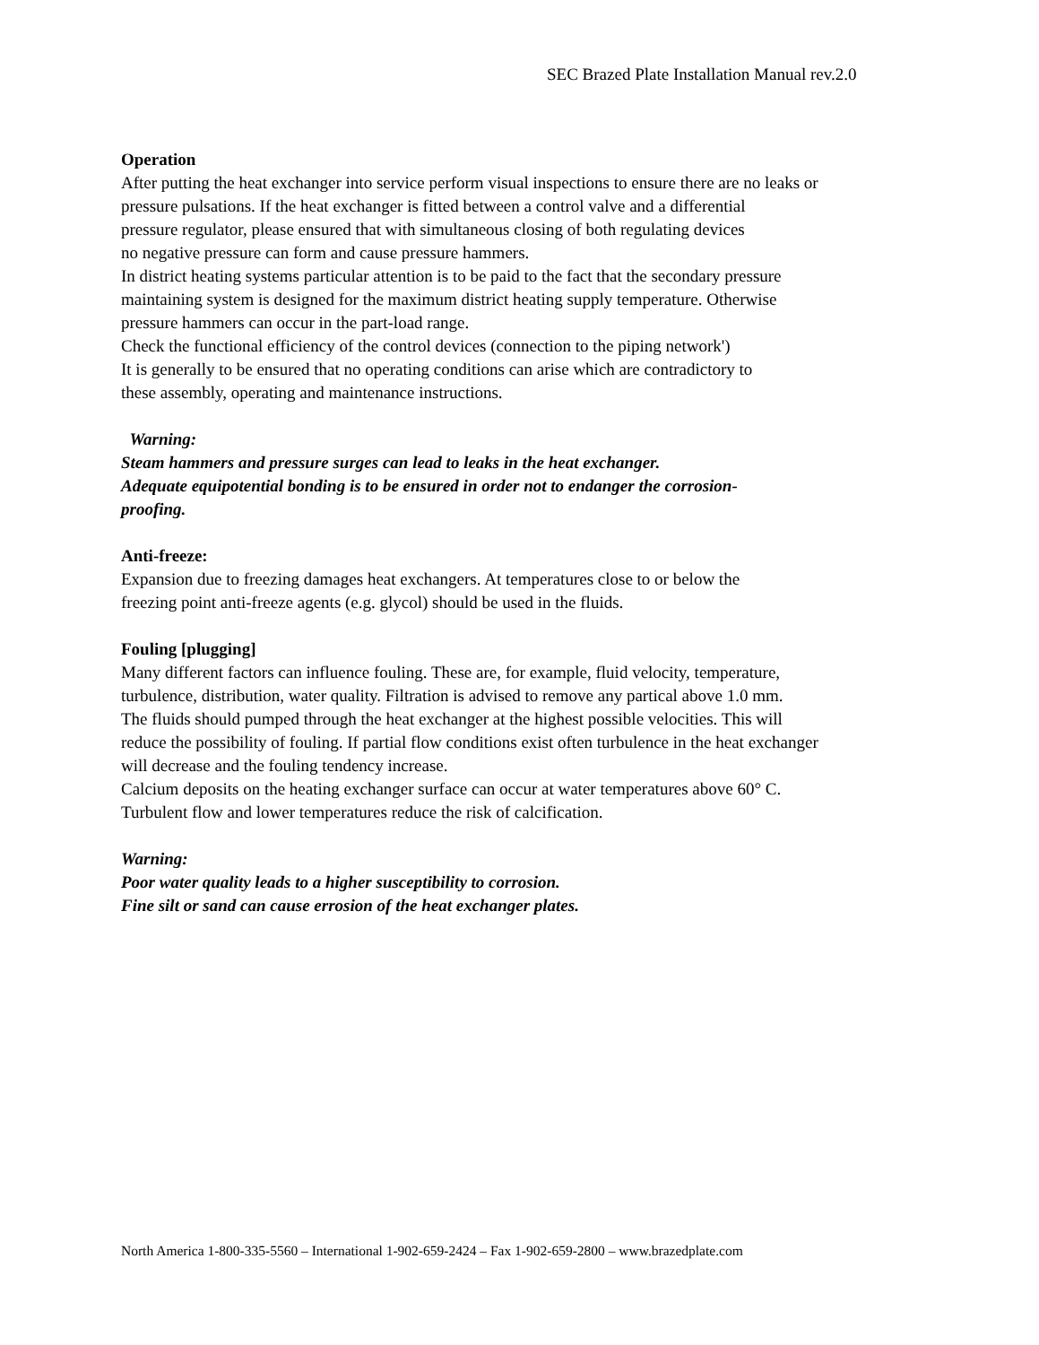SEC Brazed Plate Installation Manual rev.2.0
Operation
After putting the heat exchanger into service perform visual inspections to ensure there are no leaks or
pressure pulsations. If the heat exchanger is fitted between a control valve and a differential
pressure regulator, please ensured that with simultaneous closing of both regulating devices
no negative pressure can form and cause pressure hammers.
In district heating systems particular attention is to be paid to the fact that the secondary pressure
maintaining system is designed for the maximum district heating supply temperature. Otherwise
pressure hammers can occur in the part-load range.
Check the functional efficiency of the control devices (connection to the piping network')
It is generally to be ensured that no operating conditions can arise which are contradictory to
these assembly, operating and maintenance instructions.
Warning:
Steam hammers and pressure surges can lead to leaks in the heat exchanger.
Adequate equipotential bonding is to be ensured in order not to endanger the corrosion-
proofing.
Anti-freeze:
Expansion due to freezing damages heat exchangers. At temperatures close to or below the
freezing point anti-freeze agents (e.g. glycol) should be used in the fluids.
Fouling [plugging]
Many different factors can influence fouling. These are, for example, fluid velocity, temperature,
turbulence, distribution, water quality. Filtration is advised to remove any partical above 1.0 mm.
The fluids should pumped through the heat exchanger at the highest possible velocities. This will
reduce the possibility of fouling. If partial flow conditions exist often turbulence in the heat exchanger
will decrease and the fouling tendency increase.
Calcium deposits on the heating exchanger surface can occur at water temperatures above 60° C.
Turbulent flow and lower temperatures reduce the risk of calcification.
Warning:
Poor water quality leads to a higher susceptibility to corrosion.
Fine silt or sand can cause errosion of the heat exchanger plates.
North America 1-800-335-5560 – International 1-902-659-2424 – Fax 1-902-659-2800 – www.brazedplate.com